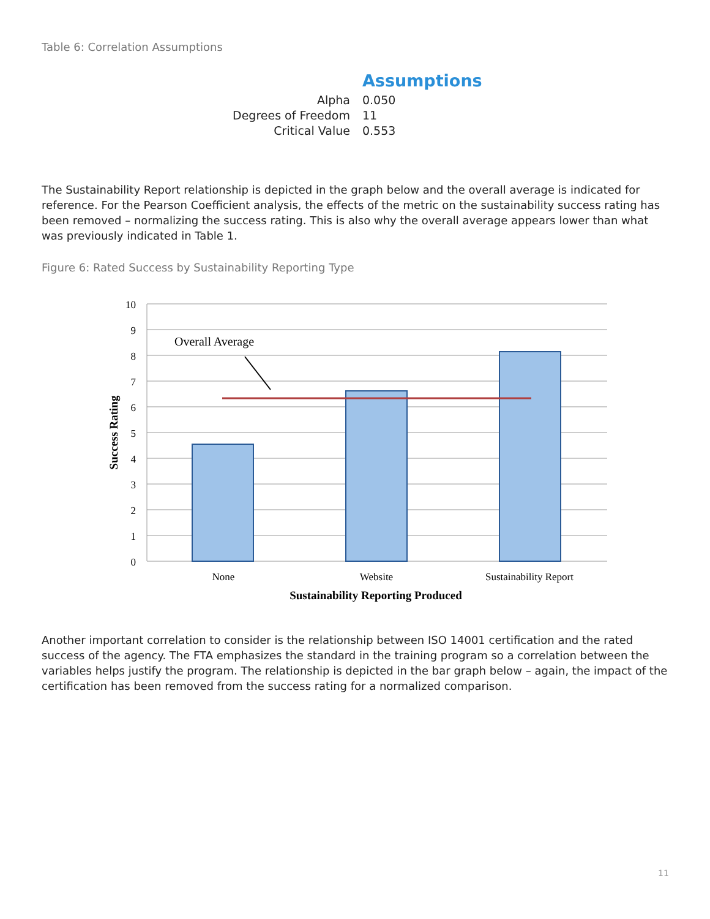Table 6: Correlation Assumptions
| | Assumptions |
| Alpha | 0.050 |
| Degrees of Freedom | 11 |
| Critical Value | 0.553 |
The Sustainability Report relationship is depicted in the graph below and the overall average is indicated for reference. For the Pearson Coefficient analysis, the effects of the metric on the sustainability success rating has been removed – normalizing the success rating. This is also why the overall average appears lower than what was previously indicated in Table 1.
Figure 6: Rated Success by Sustainability Reporting Type
Overall Average
10
9
8
7
6
5
4
3
2
1
0
None
Website
Sustainability Report
Sustainability Reporting Produced
Success Rating
Another important correlation to consider is the relationship between ISO 14001 certification and the rated success of the agency. The FTA emphasizes the standard in the training program so a correlation between the variables helps justify the program. The relationship is depicted in the bar graph below – again, the impact of the certification has been removed from the success rating for a normalized comparison.
11